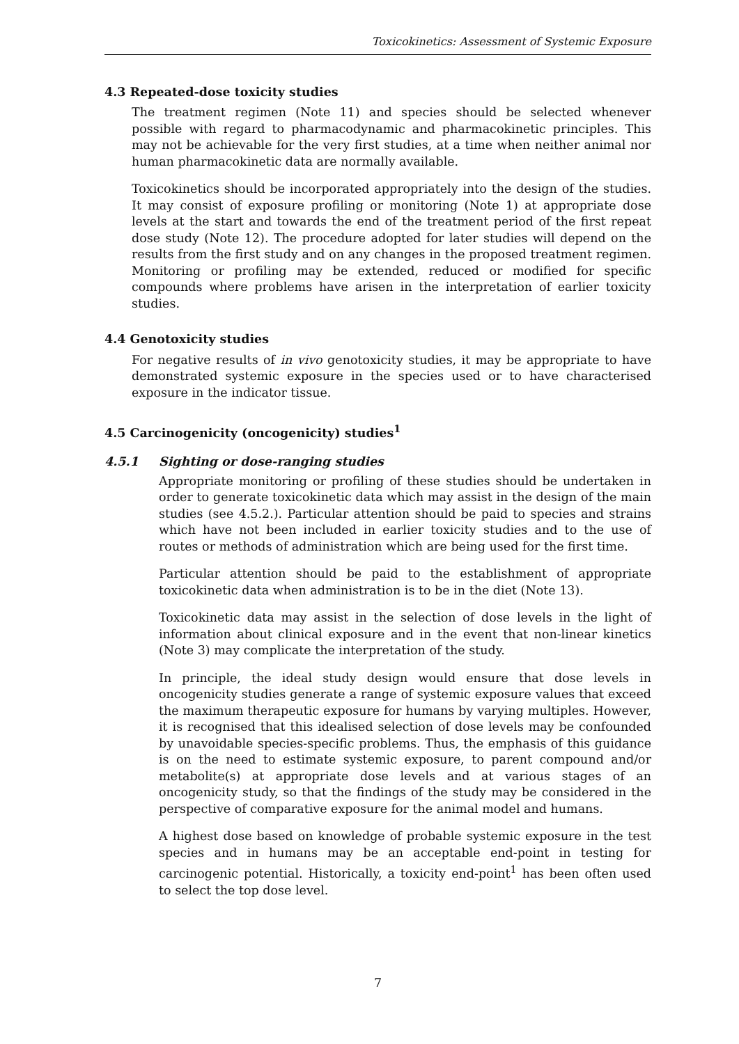Toxicokinetics: Assessment of Systemic Exposure
4.3 Repeated-dose toxicity studies
The treatment regimen (Note 11) and species should be selected whenever possible with regard to pharmacodynamic and pharmacokinetic principles. This may not be achievable for the very first studies, at a time when neither animal nor human pharmacokinetic data are normally available.
Toxicokinetics should be incorporated appropriately into the design of the studies. It may consist of exposure profiling or monitoring (Note 1) at appropriate dose levels at the start and towards the end of the treatment period of the first repeat dose study (Note 12). The procedure adopted for later studies will depend on the results from the first study and on any changes in the proposed treatment regimen. Monitoring or profiling may be extended, reduced or modified for specific compounds where problems have arisen in the interpretation of earlier toxicity studies.
4.4 Genotoxicity studies
For negative results of in vivo genotoxicity studies, it may be appropriate to have demonstrated systemic exposure in the species used or to have characterised exposure in the indicator tissue.
4.5 Carcinogenicity (oncogenicity) studies<sup>1</sup>
4.5.1 Sighting or dose-ranging studies
Appropriate monitoring or profiling of these studies should be undertaken in order to generate toxicokinetic data which may assist in the design of the main studies (see 4.5.2.). Particular attention should be paid to species and strains which have not been included in earlier toxicity studies and to the use of routes or methods of administration which are being used for the first time.
Particular attention should be paid to the establishment of appropriate toxicokinetic data when administration is to be in the diet (Note 13).
Toxicokinetic data may assist in the selection of dose levels in the light of information about clinical exposure and in the event that non-linear kinetics (Note 3) may complicate the interpretation of the study.
In principle, the ideal study design would ensure that dose levels in oncogenicity studies generate a range of systemic exposure values that exceed the maximum therapeutic exposure for humans by varying multiples. However, it is recognised that this idealised selection of dose levels may be confounded by unavoidable species-specific problems. Thus, the emphasis of this guidance is on the need to estimate systemic exposure, to parent compound and/or metabolite(s) at appropriate dose levels and at various stages of an oncogenicity study, so that the findings of the study may be considered in the perspective of comparative exposure for the animal model and humans.
A highest dose based on knowledge of probable systemic exposure in the test species and in humans may be an acceptable end-point in testing for carcinogenic potential. Historically, a toxicity end-point<sup>1</sup> has been often used to select the top dose level.
7